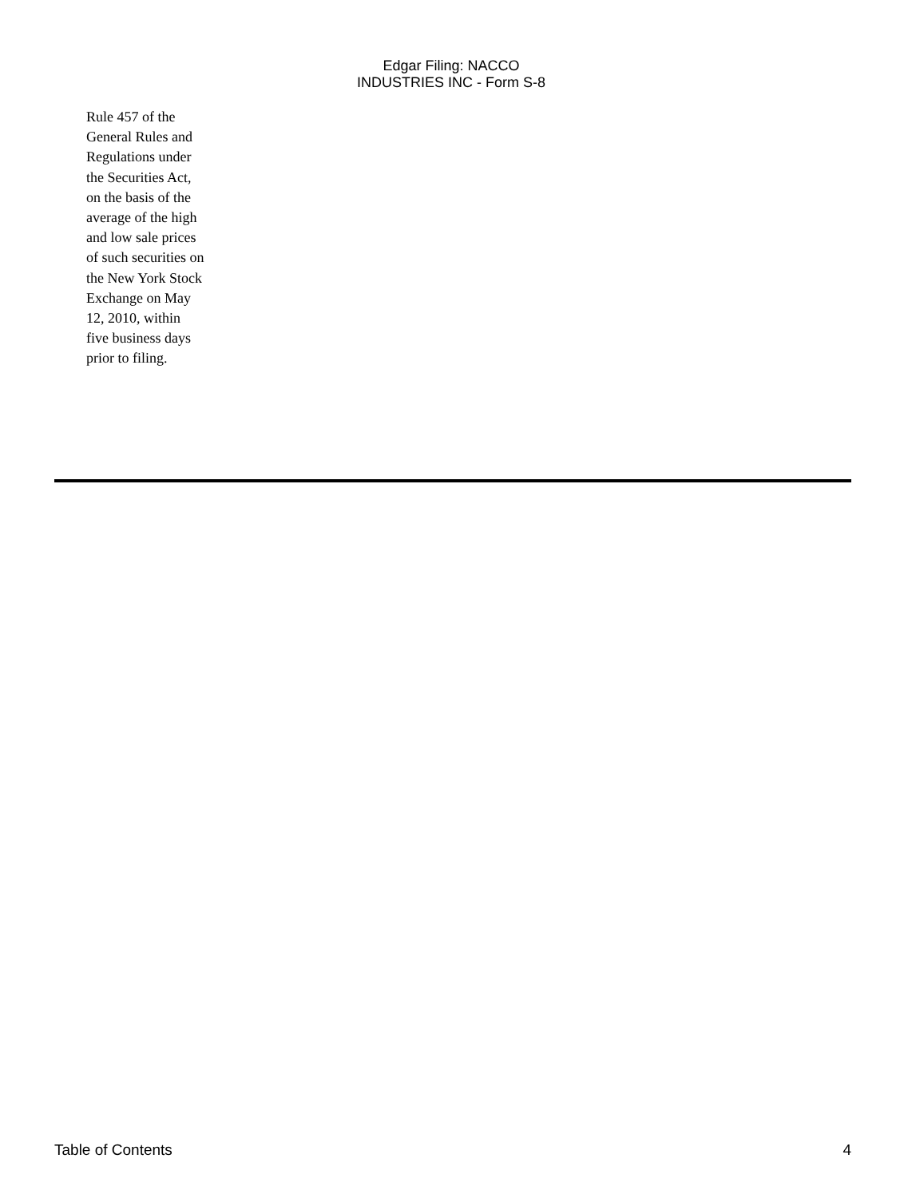Edgar Filing: NACCO INDUSTRIES INC - Form S-8
Rule 457 of the General Rules and Regulations under the Securities Act, on the basis of the average of the high and low sale prices of such securities on the New York Stock Exchange on May 12, 2010, within five business days prior to filing.
Table of Contents 4